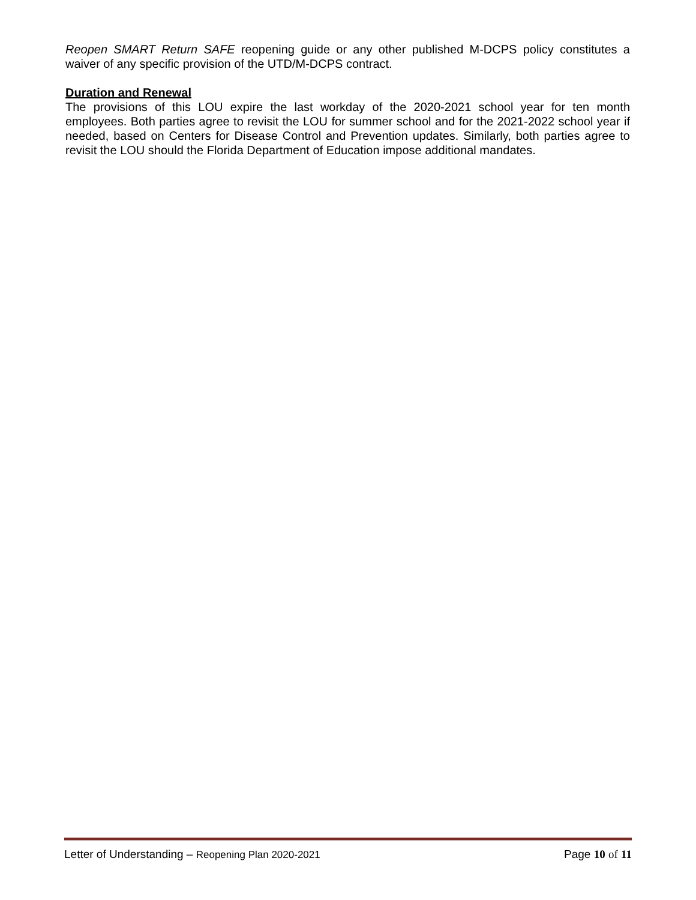Reopen SMART Return SAFE reopening guide or any other published M-DCPS policy constitutes a waiver of any specific provision of the UTD/M-DCPS contract.
Duration and Renewal
The provisions of this LOU expire the last workday of the 2020-2021 school year for ten month employees. Both parties agree to revisit the LOU for summer school and for the 2021-2022 school year if needed, based on Centers for Disease Control and Prevention updates. Similarly, both parties agree to revisit the LOU should the Florida Department of Education impose additional mandates.
Letter of Understanding – Reopening Plan 2020-2021 Page 10 of 11